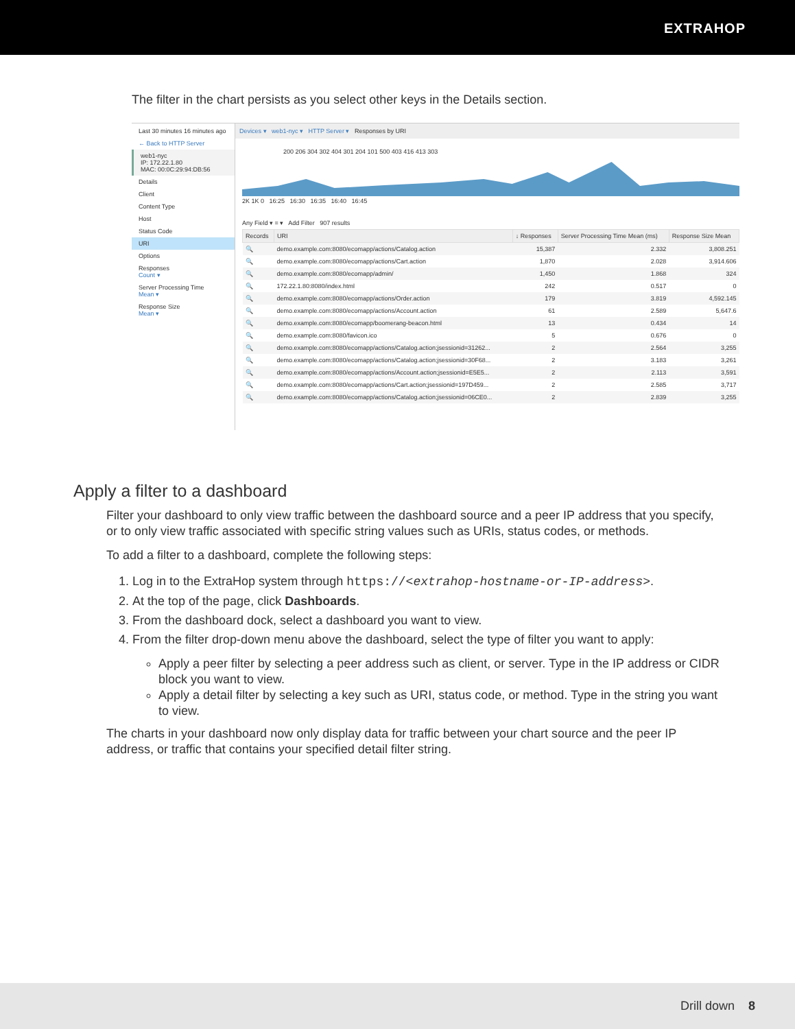EXTRAHOP
The filter in the chart persists as you select other keys in the Details section.
Last 30 minutes 16 minutes ago
← Back to HTTP Server
web1-nyc
IP: 172.22.1.80
MAC: 00:0C:29:94:DB:56
Details
Client
Content Type
Host
Status Code
URI
Options
Responses
Count ▾
Server Processing Time
Mean ▾
Response Size
Mean ▾
Devices ▾ web1-nyc ▾ HTTP Server ▾ Responses by URI
200 206 304 302 404 301 204 101 500 403 416 413 303
2K 1K 0 16:25 16:30 16:35 16:40 16:45
Any Field ▾ = ▾ Add Filter 907 results
| Records | URI | ↓ Responses | Server Processing Time Mean (ms) | Response Size Mean |
| --- | --- | --- | --- | --- |
| 🔍 | demo.example.com:8080/ecomapp/actions/Catalog.action | 15,387 | 2.332 | 3,808.251 |
| 🔍 | demo.example.com:8080/ecomapp/actions/Cart.action | 1,870 | 2.028 | 3,914.606 |
| 🔍 | demo.example.com:8080/ecomapp/admin/ | 1,450 | 1.868 | 324 |
| 🔍 | 172.22.1.80:8080/index.html | 242 | 0.517 | 0 |
| 🔍 | demo.example.com:8080/ecomapp/actions/Order.action | 179 | 3.819 | 4,592.145 |
| 🔍 | demo.example.com:8080/ecomapp/actions/Account.action | 61 | 2.589 | 5,647.6 |
| 🔍 | demo.example.com:8080/ecomapp/boomerang-beacon.html | 13 | 0.434 | 14 |
| 🔍 | demo.example.com:8080/favicon.ico | 5 | 0.676 | 0 |
| 🔍 | demo.example.com:8080/ecomapp/actions/Catalog.action;jsessionid=31262... | 2 | 2.564 | 3,255 |
| 🔍 | demo.example.com:8080/ecomapp/actions/Catalog.action;jsessionid=30F68... | 2 | 3.183 | 3,261 |
| 🔍 | demo.example.com:8080/ecomapp/actions/Account.action;jsessionid=E5E5... | 2 | 2.113 | 3,591 |
| 🔍 | demo.example.com:8080/ecomapp/actions/Cart.action;jsessionid=197D459... | 2 | 2.585 | 3,717 |
| 🔍 | demo.example.com:8080/ecomapp/actions/Catalog.action;jsessionid=06CE0... | 2 | 2.839 | 3,255 |
Apply a filter to a dashboard
Filter your dashboard to only view traffic between the dashboard source and a peer IP address that you specify, or to only view traffic associated with specific string values such as URIs, status codes, or methods.
To add a filter to a dashboard, complete the following steps:
1. Log in to the ExtraHop system through https://<extrahop-hostname-or-IP-address>.
2. At the top of the page, click Dashboards.
3. From the dashboard dock, select a dashboard you want to view.
4. From the filter drop-down menu above the dashboard, select the type of filter you want to apply:
Apply a peer filter by selecting a peer address such as client, or server. Type in the IP address or CIDR block you want to view.
Apply a detail filter by selecting a key such as URI, status code, or method. Type in the string you want to view.
The charts in your dashboard now only display data for traffic between your chart source and the peer IP address, or traffic that contains your specified detail filter string.
Drill down 8